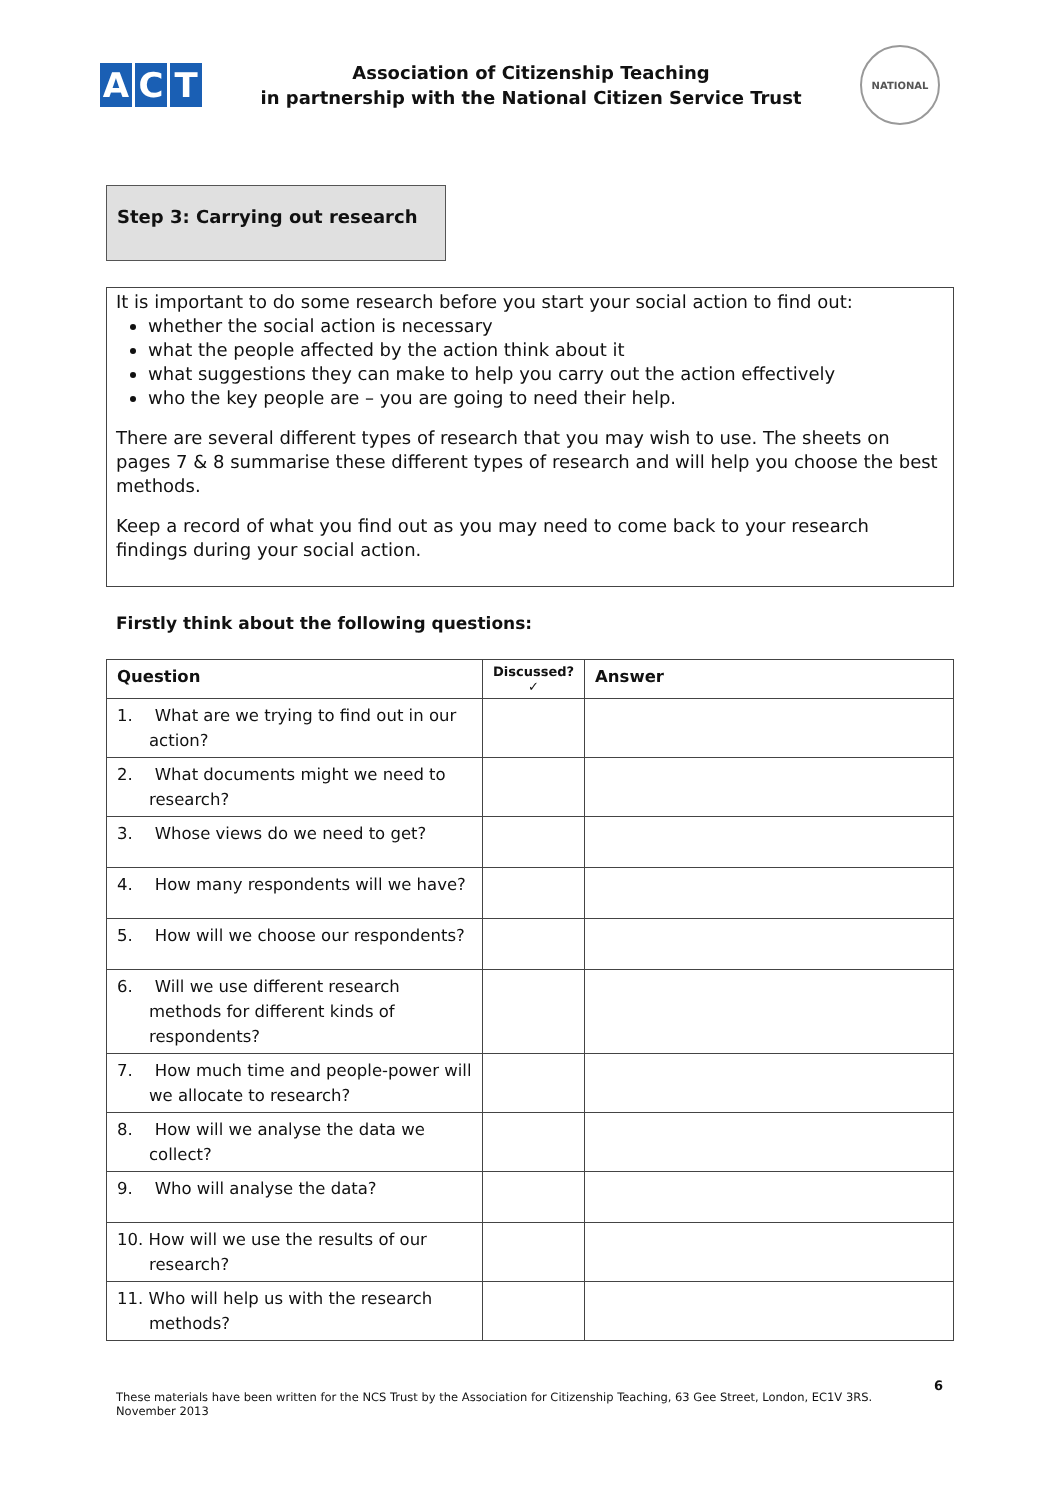A C T
Association of Citizenship Teaching
in partnership with the National Citizen Service Trust
NATIONAL
Step 3: Carrying out research
It is important to do some research before you start your social action to find out:
whether the social action is necessary
what the people affected by the action think about it
what suggestions they can make to help you carry out the action effectively
who the key people are – you are going to need their help.
There are several different types of research that you may wish to use. The sheets on pages 7 & 8 summarise these different types of research and will help you choose the best methods.
Keep a record of what you find out as you may need to come back to your research findings during your social action.
Firstly think about the following questions:
| Question | Discussed? ✓ | Answer |
| --- | --- | --- |
| 1. What are we trying to find out in our action? | | |
| 2. What documents might we need to research? | | |
| 3. Whose views do we need to get? | | |
| 4. How many respondents will we have? | | |
| 5. How will we choose our respondents? | | |
| 6. Will we use different research methods for different kinds of respondents? | | |
| 7. How much time and people-power will we allocate to research? | | |
| 8. How will we analyse the data we collect? | | |
| 9. Who will analyse the data? | | |
| 10. How will we use the results of our research? | | |
| 11. Who will help us with the research methods? | | |
6
These materials have been written for the NCS Trust by the Association for Citizenship Teaching, 63 Gee Street, London, EC1V 3RS. November 2013